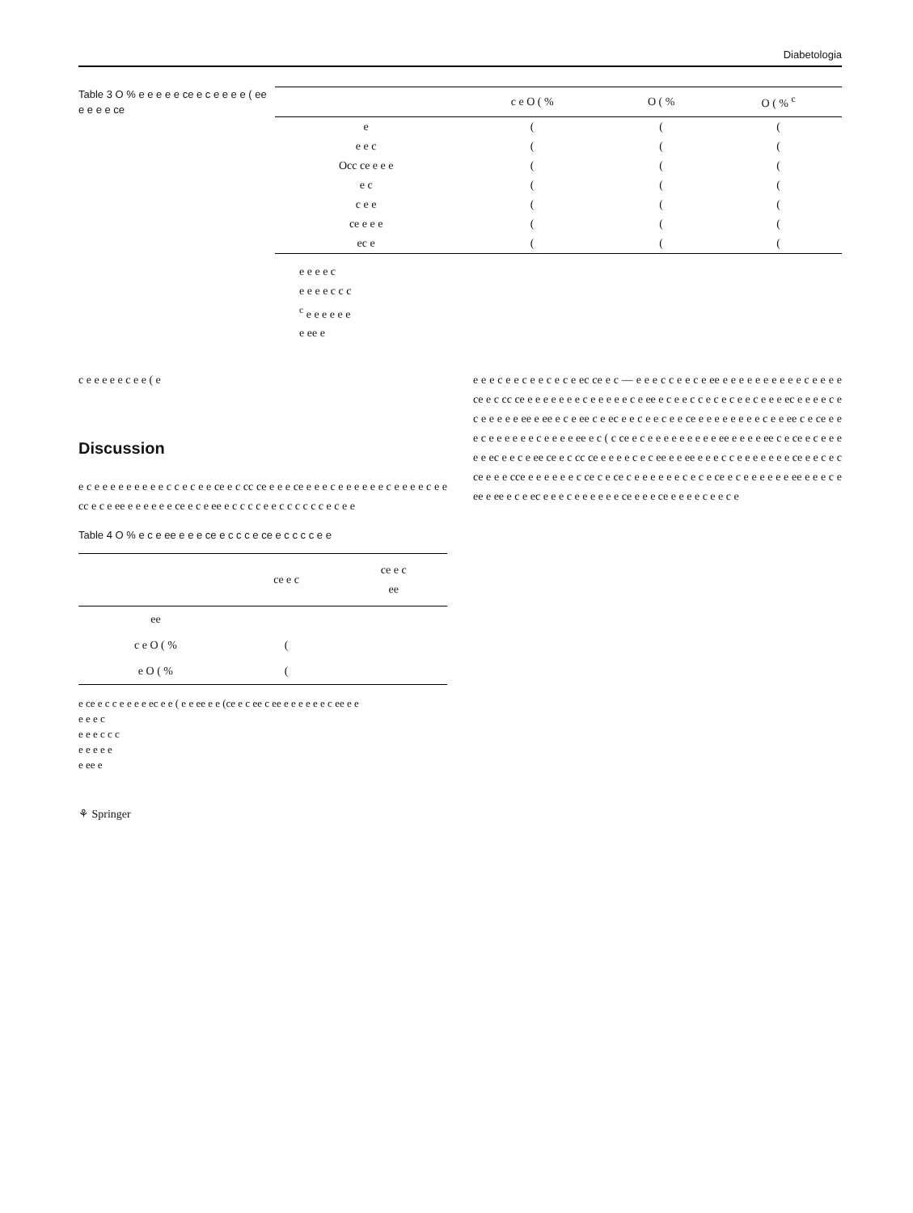Diabetologia
Table 3 O % e e e e e ce e c e e e e ( ee e e e e ce
| | c e O ( % | O ( % | O ( % <sup>c</sup> |
| --- | --- | --- | --- |
| e | ( | ( | ( |
| e e c | ( | ( | ( |
| Occ ce e e e | ( | ( | ( |
| e c | ( | ( | ( |
| c e e | ( | ( | ( |
| ce e e e | ( | ( | ( |
| ec e | ( | ( | ( |
e e e e c
e e e e c c c
<sup>c</sup> e e e e e e
e ee e
c e e e e e c e e ( e
Discussion
e c e e e e e e e e e c c e c e e ce e c cc ce e e e ce e e e c e e e e e e c e e e e c e e cc e c e ee e e e e e e ce e c e ee e c c c c e e c c c c c c e c e e
Table 4 O % e c e ee e e e ce e c c c e ce e c c c c e e
| | ce e c | ce e c ee |
| --- | --- | --- |
| ee | | |
| c e O ( % | ( | |
| e O ( % | ( | |
e ce e c c e e e e ec e e ( e e ee e e (ce e c ee c ee e e e e e e c ee e e
e e e c
e e e c c c
e e e e e
e ee e
e e e c e e c e e c e c e ec ce e c — e e e c c e e c e ee e e e e e e e e e e c e e e e ce e c cc ce e e e e e e e c e e e e e c e ee e c e e c c e c e c e e c e e e ec e e e e c e c e e e e e ee e ee e c e ee c e ec e e c e e c e e ce e e e e e e e e c e e ee c e ce e e e c e e e e e e c e e e e ee e c ( c ce e c e e e e e e e e e ee e e e e ee c e ce e c e e e e e ec e e c e ee ce e c cc ce e e e e c e c ee e e ee e e e c c e e e e e e e ce e e c e c ce e e e cce e e e e e e c ce c e ce c e e e e e e c e c e ce e c e e e e e e ee e e e c e ee e ee e c e ec e e e c e e e e e e ce e e e ce e e e e c e e c e
⚘ Springer